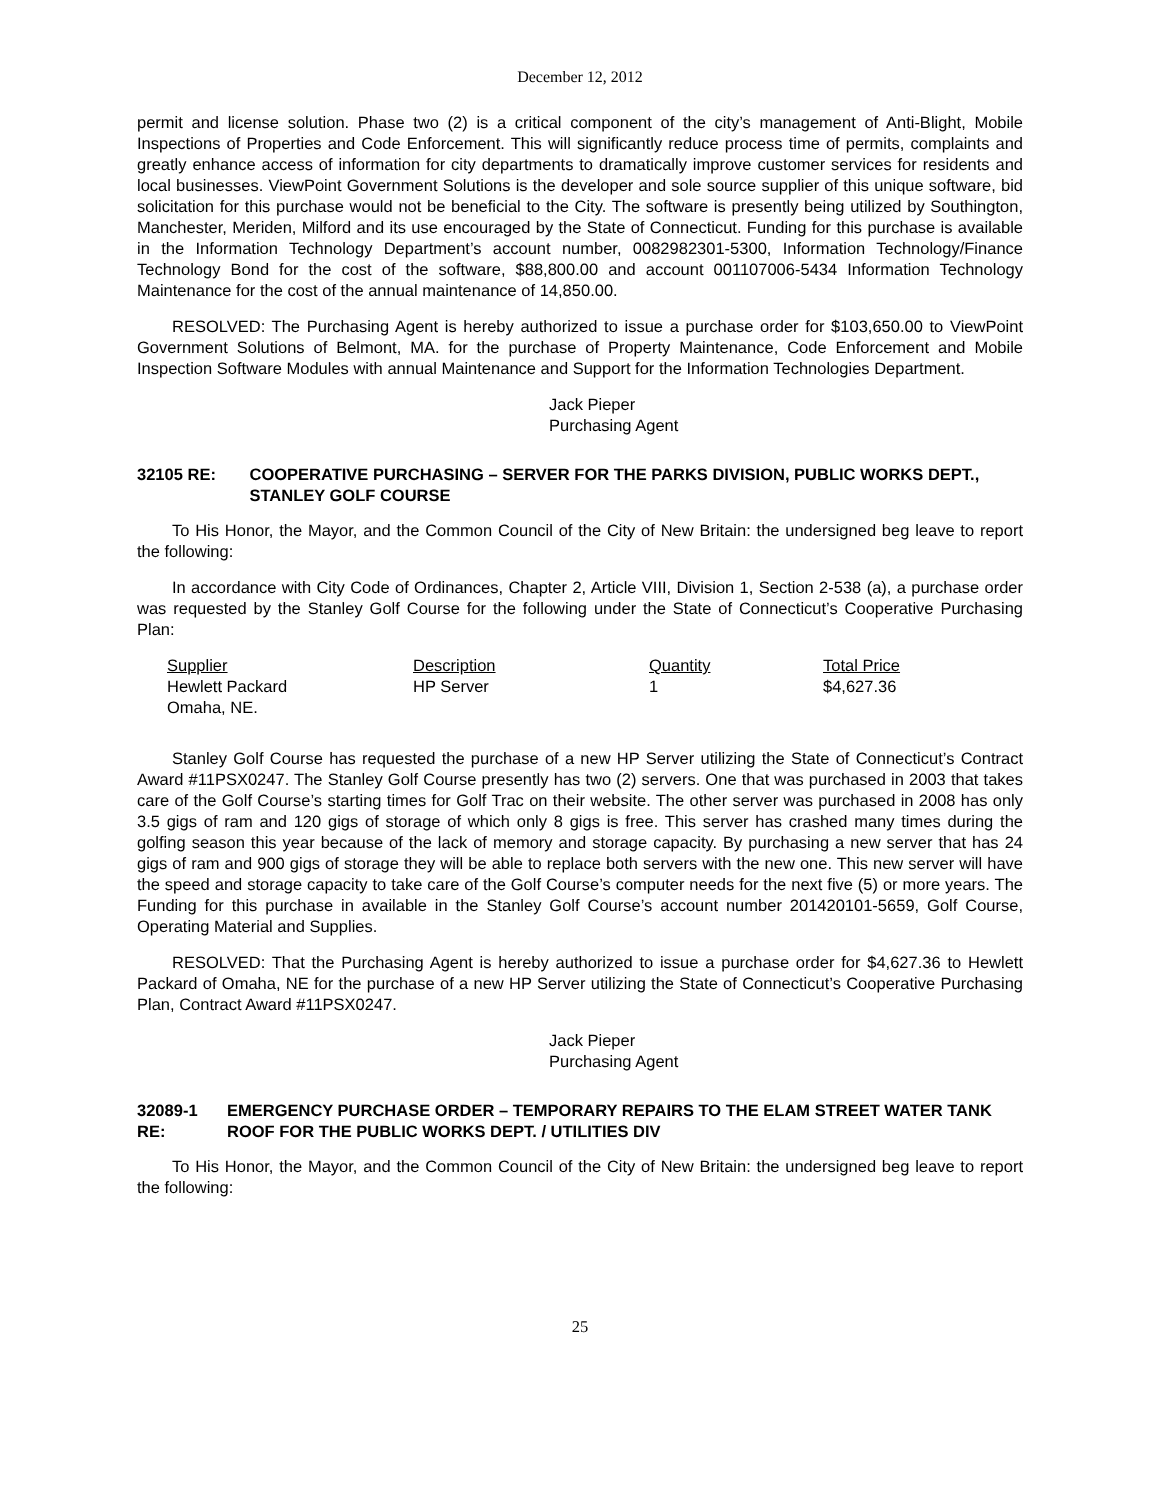December 12, 2012
permit and license solution. Phase two (2) is a critical component of the city’s management of Anti-Blight, Mobile Inspections of Properties and Code Enforcement. This will significantly reduce process time of permits, complaints and greatly enhance access of information for city departments to dramatically improve customer services for residents and local businesses. ViewPoint Government Solutions is the developer and sole source supplier of this unique software, bid solicitation for this purchase would not be beneficial to the City. The software is presently being utilized by Southington, Manchester, Meriden, Milford and its use encouraged by the State of Connecticut. Funding for this purchase is available in the Information Technology Department’s account number, 0082982301-5300, Information Technology/Finance Technology Bond for the cost of the software, $88,800.00 and account 001107006-5434 Information Technology Maintenance for the cost of the annual maintenance of 14,850.00.
RESOLVED: The Purchasing Agent is hereby authorized to issue a purchase order for $103,650.00 to ViewPoint Government Solutions of Belmont, MA. for the purchase of Property Maintenance, Code Enforcement and Mobile Inspection Software Modules with annual Maintenance and Support for the Information Technologies Department.
Jack Pieper
Purchasing Agent
32105 RE: COOPERATIVE PURCHASING – SERVER FOR THE PARKS DIVISION, PUBLIC WORKS DEPT., STANLEY GOLF COURSE
To His Honor, the Mayor, and the Common Council of the City of New Britain: the undersigned beg leave to report the following:
In accordance with City Code of Ordinances, Chapter 2, Article VIII, Division 1, Section 2-538 (a), a purchase order was requested by the Stanley Golf Course for the following under the State of Connecticut’s Cooperative Purchasing Plan:
| Supplier | Description | Quantity | Total Price |
| --- | --- | --- | --- |
| Hewlett Packard Omaha, NE. | HP Server | 1 | $4,627.36 |
Stanley Golf Course has requested the purchase of a new HP Server utilizing the State of Connecticut’s Contract Award #11PSX0247. The Stanley Golf Course presently has two (2) servers. One that was purchased in 2003 that takes care of the Golf Course’s starting times for Golf Trac on their website. The other server was purchased in 2008 has only 3.5 gigs of ram and 120 gigs of storage of which only 8 gigs is free. This server has crashed many times during the golfing season this year because of the lack of memory and storage capacity. By purchasing a new server that has 24 gigs of ram and 900 gigs of storage they will be able to replace both servers with the new one. This new server will have the speed and storage capacity to take care of the Golf Course’s computer needs for the next five (5) or more years. The Funding for this purchase in available in the Stanley Golf Course’s account number 201420101-5659, Golf Course, Operating Material and Supplies.
RESOLVED: That the Purchasing Agent is hereby authorized to issue a purchase order for $4,627.36 to Hewlett Packard of Omaha, NE for the purchase of a new HP Server utilizing the State of Connecticut’s Cooperative Purchasing Plan, Contract Award #11PSX0247.
Jack Pieper
Purchasing Agent
32089-1 RE: EMERGENCY PURCHASE ORDER – TEMPORARY REPAIRS TO THE ELAM STREET WATER TANK ROOF FOR THE PUBLIC WORKS DEPT. / UTILITIES DIV
To His Honor, the Mayor, and the Common Council of the City of New Britain: the undersigned beg leave to report the following:
25